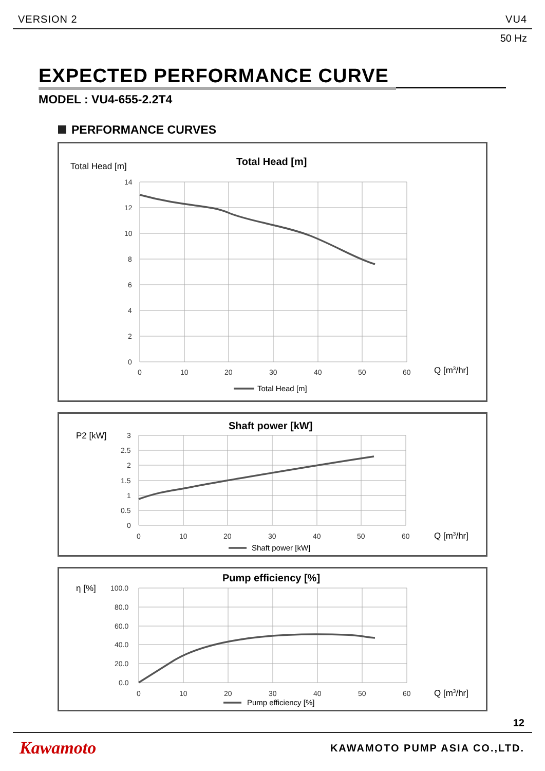VERSION 2 VU4
50 Hz
EXPECTED PERFORMANCE CURVE
MODEL : VU4-655-2.2T4
PERFORMANCE CURVES
Total Head [m]
Total Head [m]
14
12
10
8
6
4
2
0
0
10
20
30
40
50
60
Q [m3/hr]
Total Head [m]
P2 [kW]
Shaft power [kW]
3
2.5
2
1.5
1
0.5
0
0
10
20
30
40
50
60
Q [m3/hr]
Shaft power [kW]
η [%]
Pump efficiency [%]
100.0
80.0
60.0
40.0
20.0
0.0
0
10
20
30
40
50
60
Q [m3/hr]
Pump efficiency [%]
12
Kawamoto KAWAMOTO PUMP ASIA CO.,LTD.